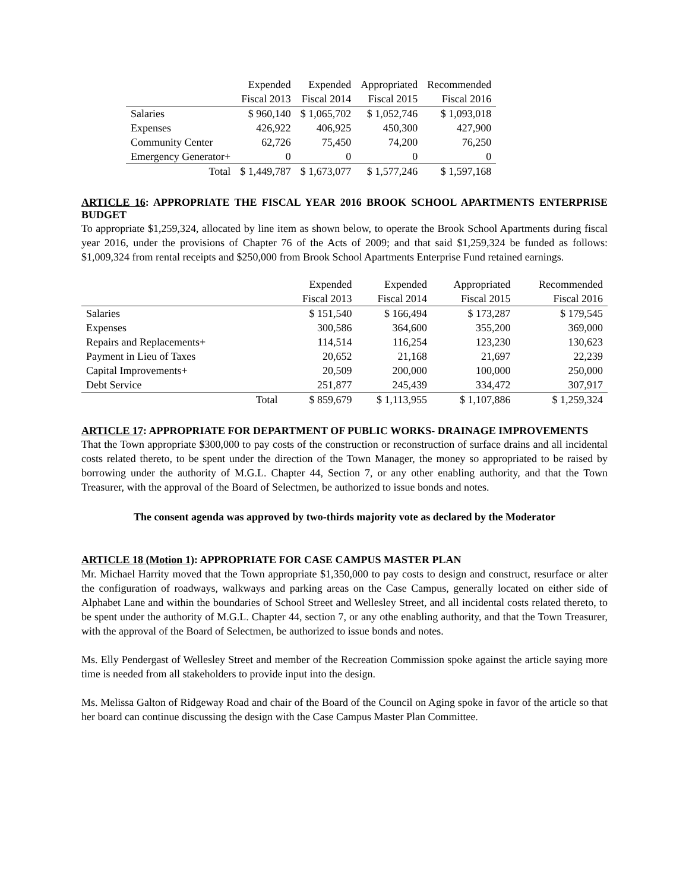| | Expended | Expended | Appropriated | Recommended |
| --- | --- | --- | --- | --- |
| | Fiscal 2013 | Fiscal 2014 | Fiscal 2015 | Fiscal 2016 |
| Salaries | $ 960,140 | $ 1,065,702 | $ 1,052,746 | $ 1,093,018 |
| Expenses | 426,922 | 406,925 | 450,300 | 427,900 |
| Community Center | 62,726 | 75,450 | 74,200 | 76,250 |
| Emergency Generator+ | 0 | 0 | 0 | 0 |
| Total | $ 1,449,787 | $ 1,673,077 | $ 1,577,246 | $ 1,597,168 |
ARTICLE 16: APPROPRIATE THE FISCAL YEAR 2016 BROOK SCHOOL APARTMENTS ENTERPRISE BUDGET
To appropriate $1,259,324, allocated by line item as shown below, to operate the Brook School Apartments during fiscal year 2016, under the provisions of Chapter 76 of the Acts of 2009; and that said $1,259,324 be funded as follows: $1,009,324 from rental receipts and $250,000 from Brook School Apartments Enterprise Fund retained earnings.
| | | Expended | Expended | Appropriated | Recommended |
| --- | --- | --- | --- | --- | --- |
| | | Fiscal 2013 | Fiscal 2014 | Fiscal 2015 | Fiscal 2016 |
| Salaries | | $ 151,540 | $ 166,494 | $ 173,287 | $ 179,545 |
| Expenses | | 300,586 | 364,600 | 355,200 | 369,000 |
| Repairs and Replacements+ | | 114,514 | 116,254 | 123,230 | 130,623 |
| Payment in Lieu of Taxes | | 20,652 | 21,168 | 21,697 | 22,239 |
| Capital Improvements+ | | 20,509 | 200,000 | 100,000 | 250,000 |
| Debt Service | | 251,877 | 245,439 | 334,472 | 307,917 |
| | Total | $ 859,679 | $ 1,113,955 | $ 1,107,886 | $ 1,259,324 |
ARTICLE 17: APPROPRIATE FOR DEPARTMENT OF PUBLIC WORKS- DRAINAGE IMPROVEMENTS
That the Town appropriate $300,000 to pay costs of the construction or reconstruction of surface drains and all incidental costs related thereto, to be spent under the direction of the Town Manager, the money so appropriated to be raised by borrowing under the authority of M.G.L. Chapter 44, Section 7, or any other enabling authority, and that the Town Treasurer, with the approval of the Board of Selectmen, be authorized to issue bonds and notes.
The consent agenda was approved by two-thirds majority vote as declared by the Moderator
ARTICLE 18 (Motion 1): APPROPRIATE FOR CASE CAMPUS MASTER PLAN
Mr. Michael Harrity moved that the Town appropriate $1,350,000 to pay costs to design and construct, resurface or alter the configuration of roadways, walkways and parking areas on the Case Campus, generally located on either side of Alphabet Lane and within the boundaries of School Street and Wellesley Street, and all incidental costs related thereto, to be spent under the authority of M.G.L. Chapter 44, section 7, or any othe enabling authority, and that the Town Treasurer, with the approval of the Board of Selectmen, be authorized to issue bonds and notes.
Ms. Elly Pendergast of Wellesley Street and member of the Recreation Commission spoke against the article saying more time is needed from all stakeholders to provide input into the design.
Ms. Melissa Galton of Ridgeway Road and chair of the Board of the Council on Aging spoke in favor of the article so that her board can continue discussing the design with the Case Campus Master Plan Committee.